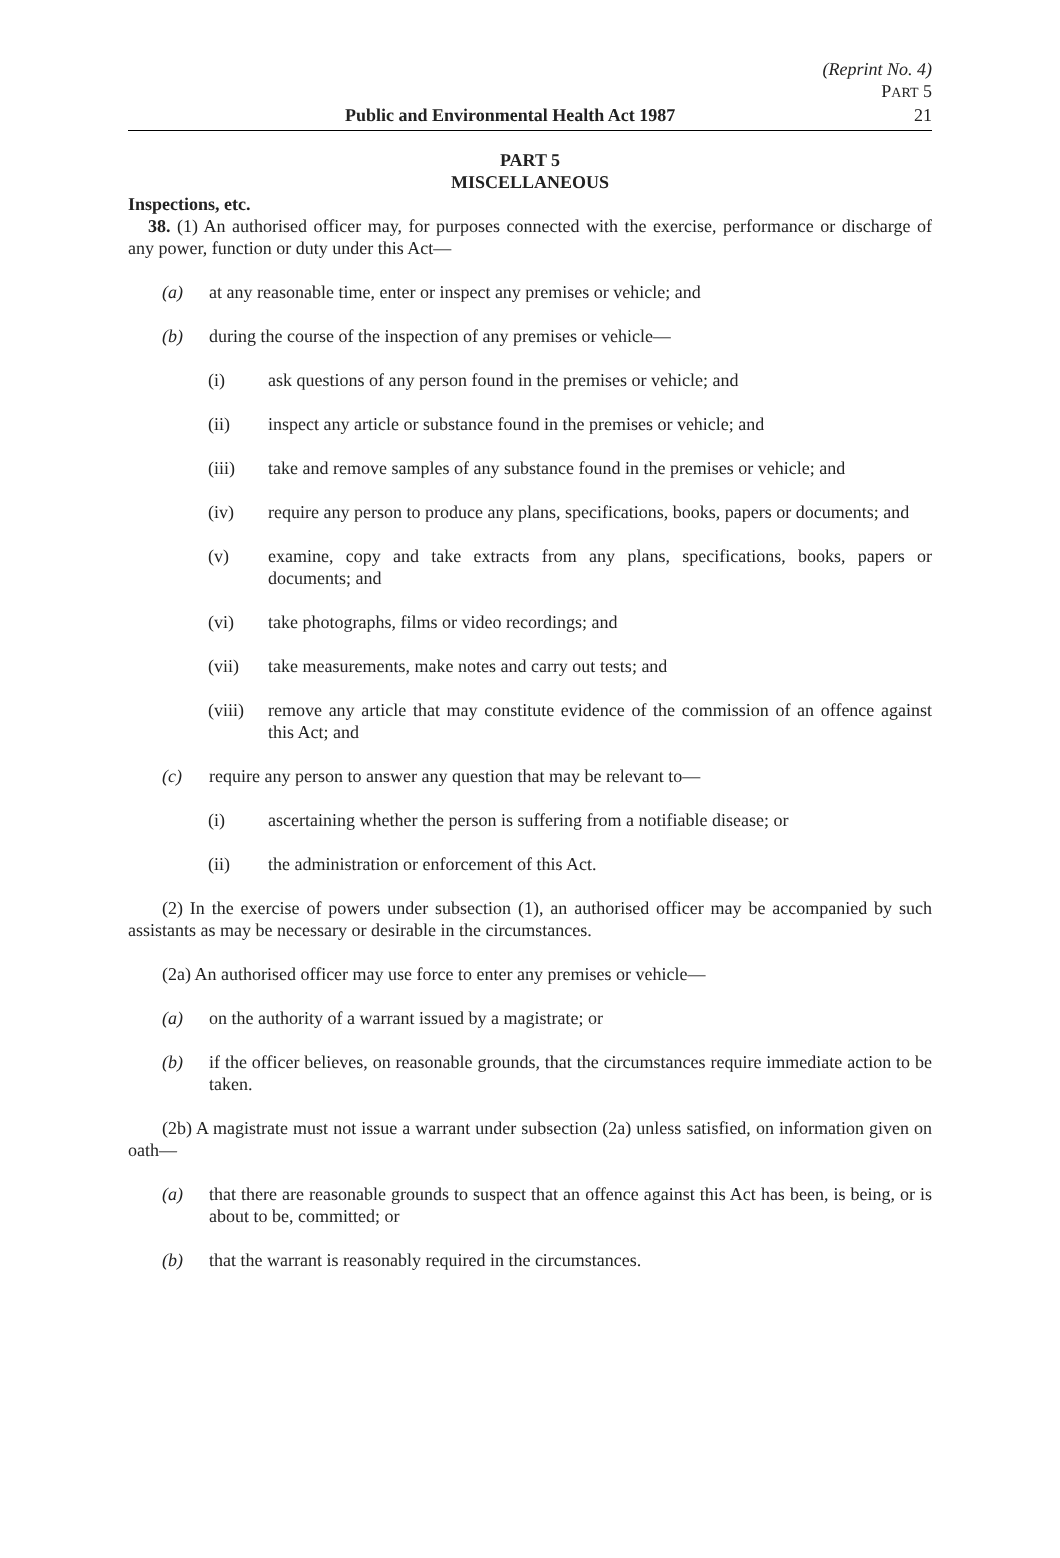(Reprint No. 4)
PART 5
Public and Environmental Health Act 1987 21
PART 5
MISCELLANEOUS
Inspections, etc.
38. (1) An authorised officer may, for purposes connected with the exercise, performance or discharge of any power, function or duty under this Act—
(a) at any reasonable time, enter or inspect any premises or vehicle; and
(b) during the course of the inspection of any premises or vehicle—
(i) ask questions of any person found in the premises or vehicle; and
(ii) inspect any article or substance found in the premises or vehicle; and
(iii) take and remove samples of any substance found in the premises or vehicle; and
(iv) require any person to produce any plans, specifications, books, papers or documents; and
(v) examine, copy and take extracts from any plans, specifications, books, papers or documents; and
(vi) take photographs, films or video recordings; and
(vii) take measurements, make notes and carry out tests; and
(viii)
remove any article that may constitute evidence of the commission of an offence against this Act; and
(c) require any person to answer any question that may be relevant to—
(i) ascertaining whether the person is suffering from a notifiable disease; or
(ii) the administration or enforcement of this Act.
(2) In the exercise of powers under subsection (1), an authorised officer may be accompanied by such assistants as may be necessary or desirable in the circumstances.
(2a) An authorised officer may use force to enter any premises or vehicle—
(a) on the authority of a warrant issued by a magistrate; or
(b) if the officer believes, on reasonable grounds, that the circumstances require immediate action to be taken.
(2b) A magistrate must not issue a warrant under subsection (2a) unless satisfied, on information given on oath—
(a) that there are reasonable grounds to suspect that an offence against this Act has been, is being, or is about to be, committed; or
(b) that the warrant is reasonably required in the circumstances.